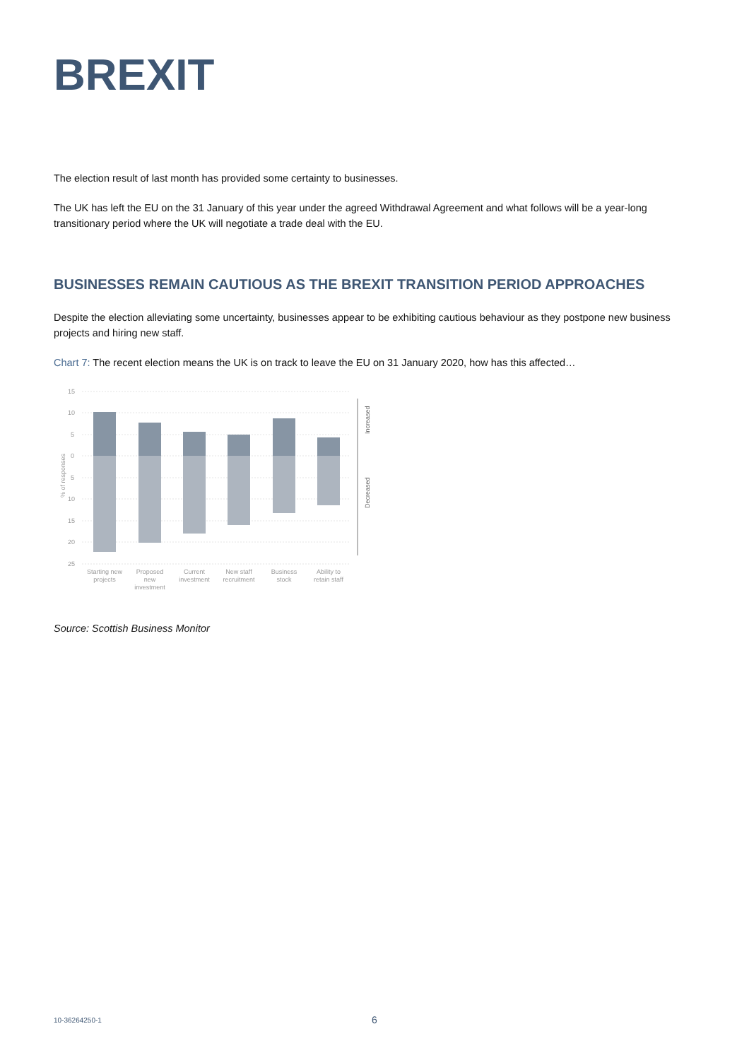BREXIT
The election result of last month has provided some certainty to businesses.
The UK has left the EU on the 31 January of this year under the agreed Withdrawal Agreement and what follows will be a year-long transitionary period where the UK will negotiate a trade deal with the EU.
BUSINESSES REMAIN CAUTIOUS AS THE BREXIT TRANSITION PERIOD APPROACHES
Despite the election alleviating some uncertainty, businesses appear to be exhibiting cautious behaviour as they postpone new business projects and hiring new staff.
Chart 7: The recent election means the UK is on track to leave the EU on 31 January 2020, how has this affected…
15
10
5
0
5
10
15
20
25
% of responses
Increased
Decreased
Starting new
projects
Proposed
new
investment
Current
investment
New staff
recruitment
Business
stock
Ability to
retain staff
Source: Scottish Business Monitor
10-36264250-1 6